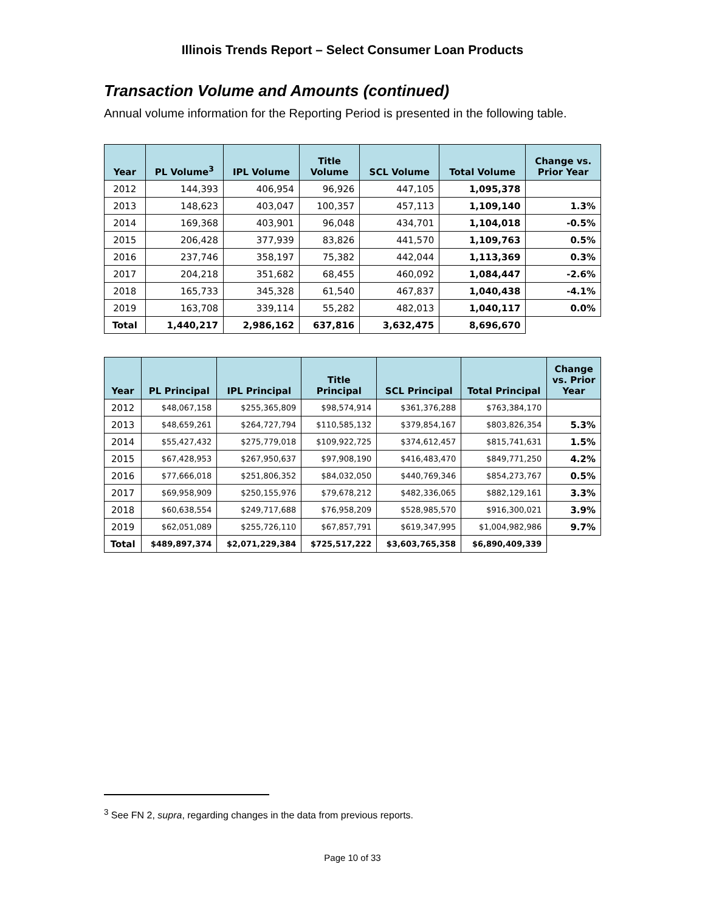Illinois Trends Report – Select Consumer Loan Products
Transaction Volume and Amounts (continued)
Annual volume information for the Reporting Period is presented in the following table.
| Year | PL Volume<sup>3</sup> | IPL Volume | Title Volume | SCL Volume | Total Volume | Change vs. Prior Year |
| --- | --- | --- | --- | --- | --- | --- |
| 2012 | 144,393 | 406,954 | 96,926 | 447,105 | 1,095,378 | |
| 2013 | 148,623 | 403,047 | 100,357 | 457,113 | 1,109,140 | 1.3% |
| 2014 | 169,368 | 403,901 | 96,048 | 434,701 | 1,104,018 | -0.5% |
| 2015 | 206,428 | 377,939 | 83,826 | 441,570 | 1,109,763 | 0.5% |
| 2016 | 237,746 | 358,197 | 75,382 | 442,044 | 1,113,369 | 0.3% |
| 2017 | 204,218 | 351,682 | 68,455 | 460,092 | 1,084,447 | -2.6% |
| 2018 | 165,733 | 345,328 | 61,540 | 467,837 | 1,040,438 | -4.1% |
| 2019 | 163,708 | 339,114 | 55,282 | 482,013 | 1,040,117 | 0.0% |
| Total | 1,440,217 | 2,986,162 | 637,816 | 3,632,475 | 8,696,670 | |
| Year | PL Principal | IPL Principal | Title Principal | SCL Principal | Total Principal | Change vs. Prior Year |
| --- | --- | --- | --- | --- | --- | --- |
| 2012 | $48,067,158 | $255,365,809 | $98,574,914 | $361,376,288 | $763,384,170 | |
| 2013 | $48,659,261 | $264,727,794 | $110,585,132 | $379,854,167 | $803,826,354 | 5.3% |
| 2014 | $55,427,432 | $275,779,018 | $109,922,725 | $374,612,457 | $815,741,631 | 1.5% |
| 2015 | $67,428,953 | $267,950,637 | $97,908,190 | $416,483,470 | $849,771,250 | 4.2% |
| 2016 | $77,666,018 | $251,806,352 | $84,032,050 | $440,769,346 | $854,273,767 | 0.5% |
| 2017 | $69,958,909 | $250,155,976 | $79,678,212 | $482,336,065 | $882,129,161 | 3.3% |
| 2018 | $60,638,554 | $249,717,688 | $76,958,209 | $528,985,570 | $916,300,021 | 3.9% |
| 2019 | $62,051,089 | $255,726,110 | $67,857,791 | $619,347,995 | $1,004,982,986 | 9.7% |
| Total | $489,897,374 | $2,071,229,384 | $725,517,222 | $3,603,765,358 | $6,890,409,339 | |
<sup>3</sup> See FN 2, supra, regarding changes in the data from previous reports.
Page 10 of 33